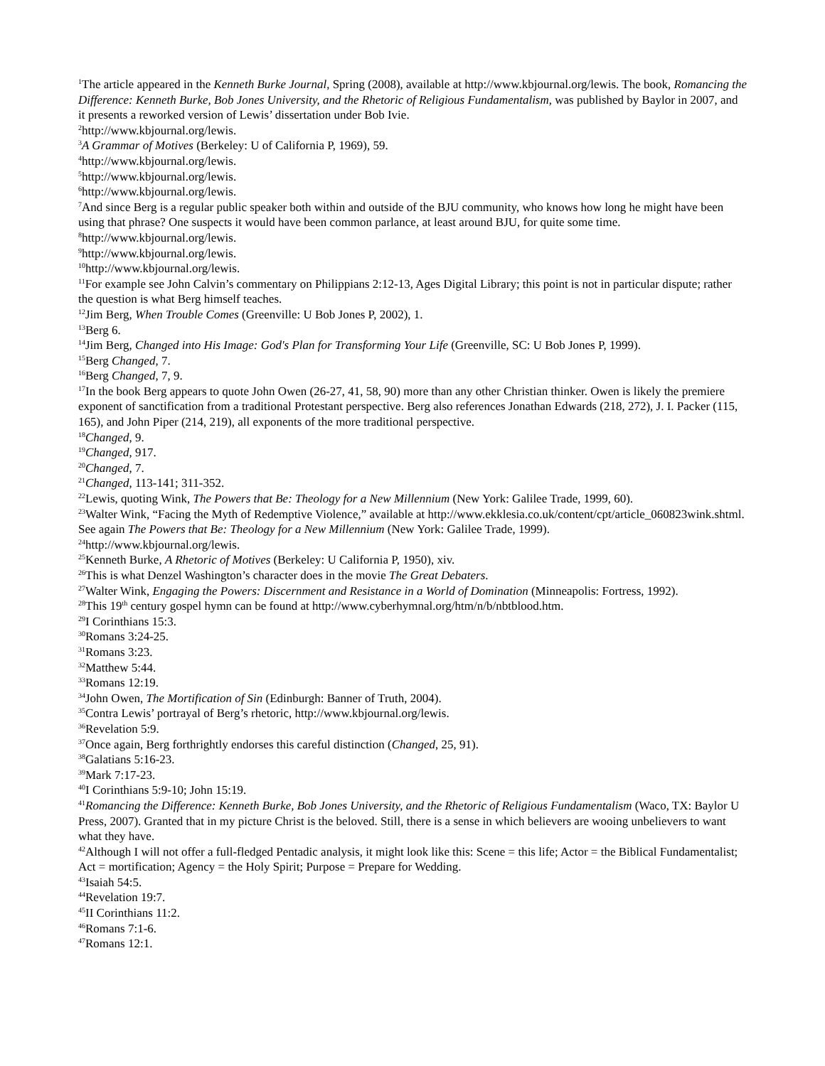<sup>1</sup> The article appeared in the Kenneth Burke Journal, Spring (2008), available at http://www.kbjournal.org/lewis. The book, Romancing the Difference: Kenneth Burke, Bob Jones University, and the Rhetoric of Religious Fundamentalism, was published by Baylor in 2007, and it presents a reworked version of Lewis’ dissertation under Bob Ivie.
<sup>2</sup> http://www.kbjournal.org/lewis.
<sup>3</sup> A Grammar of Motives (Berkeley: U of California P, 1969), 59.
<sup>4</sup> http://www.kbjournal.org/lewis.
<sup>5</sup> http://www.kbjournal.org/lewis.
<sup>6</sup> http://www.kbjournal.org/lewis.
<sup>7</sup> And since Berg is a regular public speaker both within and outside of the BJU community, who knows how long he might have been using that phrase? One suspects it would have been common parlance, at least around BJU, for quite some time.
<sup>8</sup> http://www.kbjournal.org/lewis.
<sup>9</sup> http://www.kbjournal.org/lewis.
<sup>10</sup> http://www.kbjournal.org/lewis.
<sup>11</sup> For example see John Calvin’s commentary on Philippians 2:12-13, Ages Digital Library; this point is not in particular dispute; rather the question is what Berg himself teaches.
<sup>12</sup> Jim Berg, When Trouble Comes (Greenville: U Bob Jones P, 2002), 1.
<sup>13</sup> Berg 6.
<sup>14</sup> Jim Berg, Changed into His Image: God's Plan for Transforming Your Life (Greenville, SC: U Bob Jones P, 1999).
<sup>15</sup> Berg Changed, 7.
<sup>16</sup> Berg Changed, 7, 9.
<sup>17</sup> In the book Berg appears to quote John Owen (26-27, 41, 58, 90) more than any other Christian thinker. Owen is likely the premiere exponent of sanctification from a traditional Protestant perspective. Berg also references Jonathan Edwards (218, 272), J. I. Packer (115, 165), and John Piper (214, 219), all exponents of the more traditional perspective.
<sup>18</sup> Changed, 9.
<sup>19</sup> Changed, 917.
<sup>20</sup> Changed, 7.
<sup>21</sup> Changed, 113-141; 311-352.
<sup>22</sup> Lewis, quoting Wink, The Powers that Be: Theology for a New Millennium (New York: Galilee Trade, 1999, 60).
<sup>23</sup> Walter Wink, “Facing the Myth of Redemptive Violence,” available at http://www.ekklesia.co.uk/content/cpt/article_060823wink.shtml. See again The Powers that Be: Theology for a New Millennium (New York: Galilee Trade, 1999).
<sup>24</sup> http://www.kbjournal.org/lewis.
<sup>25</sup> Kenneth Burke, A Rhetoric of Motives (Berkeley: U California P, 1950), xiv.
<sup>26</sup> This is what Denzel Washington’s character does in the movie The Great Debaters.
<sup>27</sup> Walter Wink, Engaging the Powers: Discernment and Resistance in a World of Domination (Minneapolis: Fortress, 1992).
<sup>28</sup> This 19<sup>th</sup> century gospel hymn can be found at http://www.cyberhymnal.org/htm/n/b/nbtblood.htm.
<sup>29</sup> I Corinthians 15:3.
<sup>30</sup> Romans 3:24-25.
<sup>31</sup> Romans 3:23.
<sup>32</sup> Matthew 5:44.
<sup>33</sup> Romans 12:19.
<sup>34</sup> John Owen, The Mortification of Sin (Edinburgh: Banner of Truth, 2004).
<sup>35</sup> Contra Lewis’ portrayal of Berg’s rhetoric, http://www.kbjournal.org/lewis.
<sup>36</sup> Revelation 5:9.
<sup>37</sup> Once again, Berg forthrightly endorses this careful distinction (Changed, 25, 91).
<sup>38</sup> Galatians 5:16-23.
<sup>39</sup> Mark 7:17-23.
<sup>40</sup> I Corinthians 5:9-10; John 15:19.
<sup>41</sup> Romancing the Difference: Kenneth Burke, Bob Jones University, and the Rhetoric of Religious Fundamentalism (Waco, TX: Baylor U Press, 2007). Granted that in my picture Christ is the beloved. Still, there is a sense in which believers are wooing unbelievers to want what they have.
<sup>42</sup> Although I will not offer a full-fledged Pentadic analysis, it might look like this: Scene = this life; Actor = the Biblical Fundamentalist; Act = mortification; Agency = the Holy Spirit; Purpose = Prepare for Wedding.
<sup>43</sup> Isaiah 54:5.
<sup>44</sup> Revelation 19:7.
<sup>45</sup> II Corinthians 11:2.
<sup>46</sup> Romans 7:1-6.
<sup>47</sup> Romans 12:1.